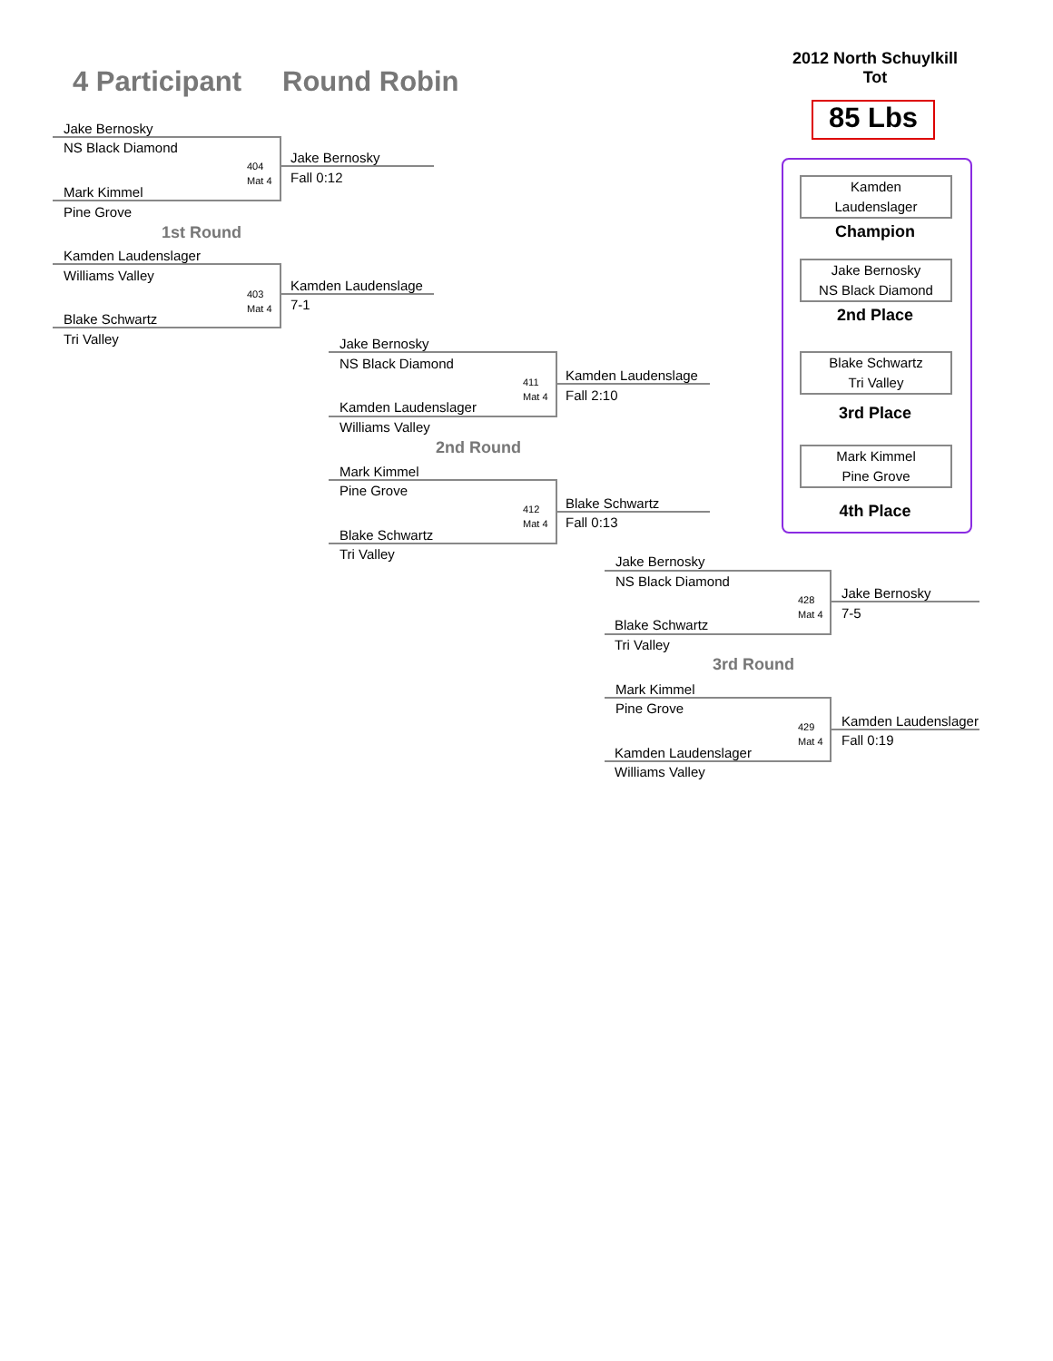4 Participant Round Robin
2012 North Schuylkill Tot
85 Lbs
Kamden
Laudenslager
Champion
Jake Bernosky
NS Black Diamond
2nd Place
Blake Schwartz
Tri Valley
3rd Place
Mark Kimmel
Pine Grove
4th Place
Jake Bernosky
NS Black Diamond
404
Mat 4
Mark Kimmel
Pine Grove
Jake Bernosky
Fall 0:12
1st Round
Kamden Laudenslager
Williams Valley
403
Mat 4
Blake Schwartz
Tri Valley
Kamden Laudenslage
7-1
Jake Bernosky
NS Black Diamond
411
Mat 4
Kamden Laudenslager
Williams Valley
Kamden Laudenslage
Fall 2:10
2nd Round
Mark Kimmel
Pine Grove
412
Mat 4
Blake Schwartz
Tri Valley
Blake Schwartz
Fall 0:13
Jake Bernosky
NS Black Diamond
428
Mat 4
Blake Schwartz
Tri Valley
Jake Bernosky
7-5
3rd Round
Mark Kimmel
Pine Grove
429
Mat 4
Kamden Laudenslager
Williams Valley
Kamden Laudenslager
Fall 0:19